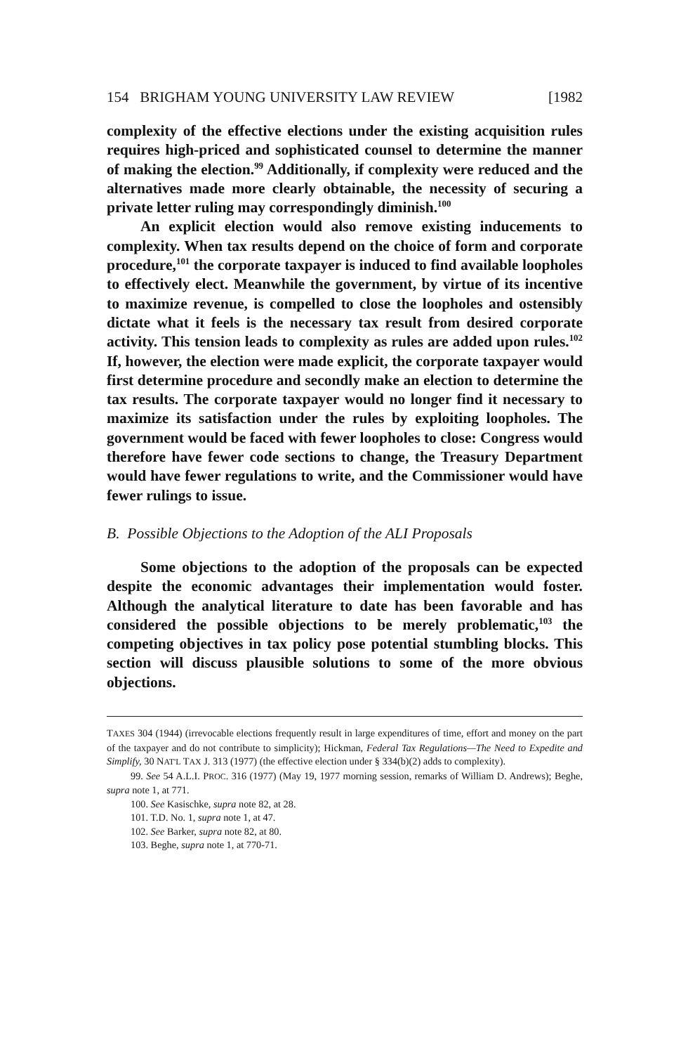154 BRIGHAM YOUNG UNIVERSITY LAW REVIEW [1982
complexity of the effective elections under the existing acquisition rules requires high-priced and sophisticated counsel to determine the manner of making the election.<sup>99</sup> Additionally, if complexity were reduced and the alternatives made more clearly obtainable, the necessity of securing a private letter ruling may correspondingly diminish.<sup>100</sup>
An explicit election would also remove existing inducements to complexity. When tax results depend on the choice of form and corporate procedure,<sup>101</sup> the corporate taxpayer is induced to find available loopholes to effectively elect. Meanwhile the government, by virtue of its incentive to maximize revenue, is compelled to close the loopholes and ostensibly dictate what it feels is the necessary tax result from desired corporate activity. This tension leads to complexity as rules are added upon rules.<sup>102</sup> If, however, the election were made explicit, the corporate taxpayer would first determine procedure and secondly make an election to determine the tax results. The corporate taxpayer would no longer find it necessary to maximize its satisfaction under the rules by exploiting loopholes. The government would be faced with fewer loopholes to close: Congress would therefore have fewer code sections to change, the Treasury Department would have fewer regulations to write, and the Commissioner would have fewer rulings to issue.
B. Possible Objections to the Adoption of the ALI Proposals
Some objections to the adoption of the proposals can be expected despite the economic advantages their implementation would foster. Although the analytical literature to date has been favorable and has considered the possible objections to be merely problematic,<sup>103</sup> the competing objectives in tax policy pose potential stumbling blocks. This section will discuss plausible solutions to some of the more obvious objections.
TAXES 304 (1944) (irrevocable elections frequently result in large expenditures of time, effort and money on the part of the taxpayer and do not contribute to simplicity); Hickman, Federal Tax Regulations—The Need to Expedite and Simplify, 30 NAT'L TAX J. 313 (1977) (the effective election under § 334(b)(2) adds to complexity).
99. See 54 A.L.I. PROC. 316 (1977) (May 19, 1977 morning session, remarks of William D. Andrews); Beghe, supra note 1, at 771.
100. See Kasischke, supra note 82, at 28.
101. T.D. No. 1, supra note 1, at 47.
102. See Barker, supra note 82, at 80.
103. Beghe, supra note 1, at 770-71.